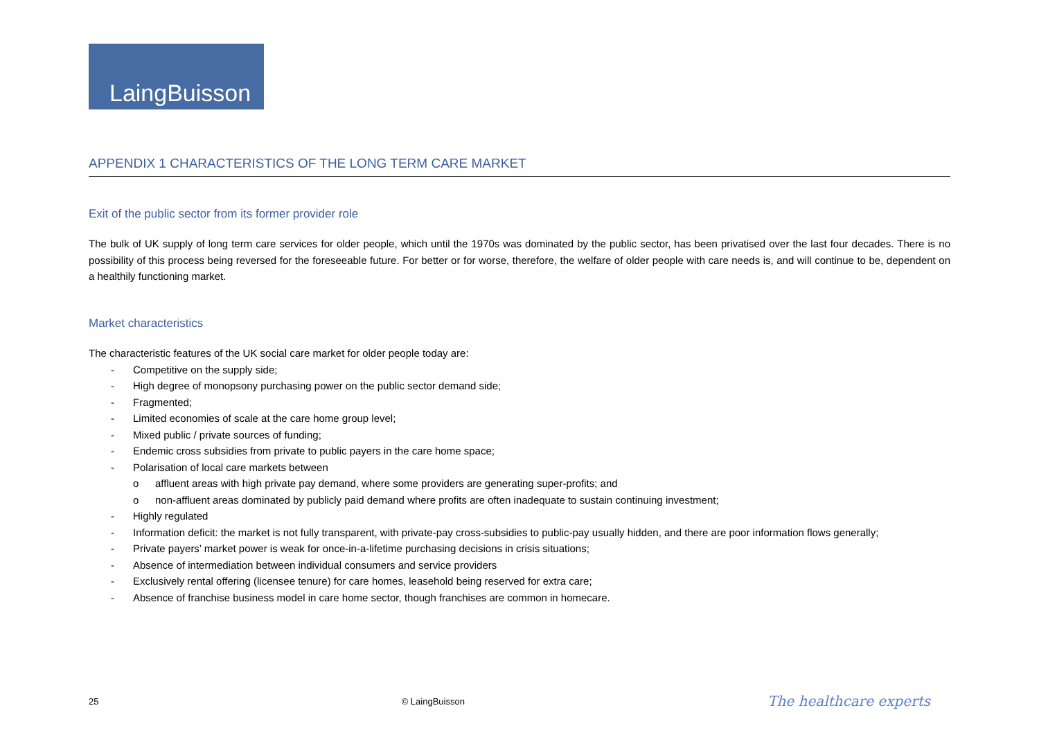LaingBuisson
APPENDIX 1 CHARACTERISTICS OF THE LONG TERM CARE MARKET
Exit of the public sector from its former provider role
The bulk of UK supply of long term care services for older people, which until the 1970s was dominated by the public sector, has been privatised over the last four decades. There is no possibility of this process being reversed for the foreseeable future. For better or for worse, therefore, the welfare of older people with care needs is, and will continue to be, dependent on a healthily functioning market.
Market characteristics
The characteristic features of the UK social care market for older people today are:
- Competitive on the supply side;
- High degree of monopsony purchasing power on the public sector demand side;
- Fragmented;
- Limited economies of scale at the care home group level;
- Mixed public / private sources of funding;
- Endemic cross subsidies from private to public payers in the care home space;
- Polarisation of local care markets between
o affluent areas with high private pay demand, where some providers are generating super-profits; and
o non-affluent areas dominated by publicly paid demand where profits are often inadequate to sustain continuing investment;
- Highly regulated
- Information deficit: the market is not fully transparent, with private-pay cross-subsidies to public-pay usually hidden, and there are poor information flows generally;
- Private payers’ market power is weak for once-in-a-lifetime purchasing decisions in crisis situations;
- Absence of intermediation between individual consumers and service providers
- Exclusively rental offering (licensee tenure) for care homes, leasehold being reserved for extra care;
- Absence of franchise business model in care home sector, though franchises are common in homecare.
25 © LaingBuisson The healthcare experts